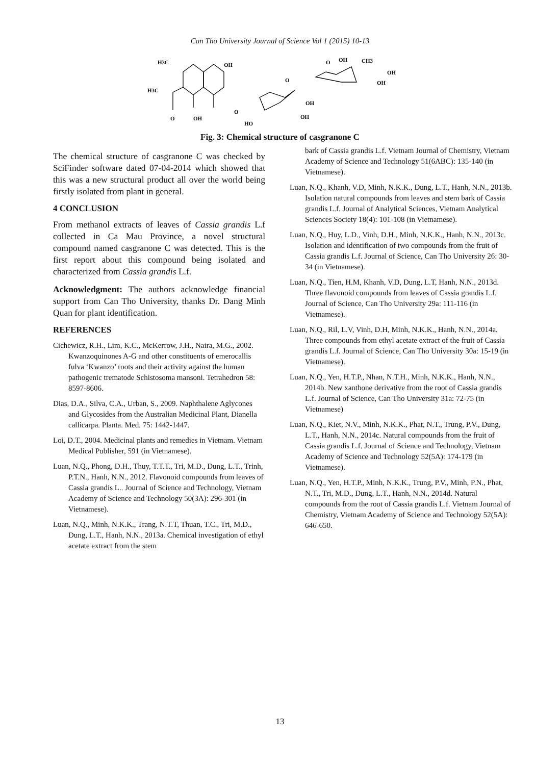Can Tho University Journal of Science Vol 1 (2015) 10-13
H3C
H3C
O
OH
OH
O
HO
OH
OH
O
OH
CH3
OH
OH
O
Fig. 3: Chemical structure of casgranone C
The chemical structure of casgranone C was checked by SciFinder software dated 07-04-2014 which showed that this was a new structural product all over the world being firstly isolated from plant in general.
4 CONCLUSION
From methanol extracts of leaves of Cassia grandis L.f collected in Ca Mau Province, a novel structural compound named casgranone C was detected. This is the first report about this compound being isolated and characterized from Cassia grandis L.f.
Acknowledgment: The authors acknowledge financial support from Can Tho University, thanks Dr. Dang Minh Quan for plant identification.
REFERENCES
Cichewicz, R.H., Lim, K.C., McKerrow, J.H., Naira, M.G., 2002. Kwanzoquinones A-G and other constituents of emerocallis fulva ‘Kwanzo’ roots and their activity against the human pathogenic trematode Schistosoma mansoni. Tetrahedron 58: 8597-8606.
Dias, D.A., Silva, C.A., Urban, S., 2009. Naphthalene Aglycones and Glycosides from the Australian Medicinal Plant, Dianella callicarpa. Planta. Med. 75: 1442-1447.
Loi, D.T., 2004. Medicinal plants and remedies in Vietnam. Vietnam Medical Publisher, 591 (in Vietnamese).
Luan, N.Q., Phong, D.H., Thuy, T.T.T., Tri, M.D., Dung, L.T., Trinh, P.T.N., Hanh, N.N., 2012. Flavonoid compounds from leaves of Cassia grandis L.. Journal of Science and Technology, Vietnam Academy of Science and Technology 50(3A): 296-301 (in Vietnamese).
Luan, N.Q., Minh, N.K.K., Trang, N.T.T, Thuan, T.C., Tri, M.D., Dung, L.T., Hanh, N.N., 2013a. Chemical investigation of ethyl acetate extract from the stem
bark of Cassia grandis L.f. Vietnam Journal of Chemistry, Vietnam Academy of Science and Technology 51(6ABC): 135-140 (in Vietnamese).
Luan, N.Q., Khanh, V.D, Minh, N.K.K., Dung, L.T., Hanh, N.N., 2013b. Isolation natural compounds from leaves and stem bark of Cassia grandis L.f. Journal of Analytical Sciences, Vietnam Analytical Sciences Society 18(4): 101-108 (in Vietnamese).
Luan, N.Q., Huy, L.D., Vinh, D.H., Minh, N.K.K., Hanh, N.N., 2013c. Isolation and identification of two compounds from the fruit of Cassia grandis L.f. Journal of Science, Can Tho University 26: 30-34 (in Vietnamese).
Luan, N.Q., Tien, H.M, Khanh, V.D, Dung, L.T, Hanh, N.N., 2013d. Three flavonoid compounds from leaves of Cassia grandis L.f. Journal of Science, Can Tho University 29a: 111-116 (in Vietnamese).
Luan, N.Q., Ril, L.V, Vinh, D.H, Minh, N.K.K., Hanh, N.N., 2014a. Three compounds from ethyl acetate extract of the fruit of Cassia grandis L.f. Journal of Science, Can Tho University 30a: 15-19 (in Vietnamese).
Luan, N.Q., Yen, H.T.P., Nhan, N.T.H., Minh, N.K.K., Hanh, N.N., 2014b. New xanthone derivative from the root of Cassia grandis L.f. Journal of Science, Can Tho University 31a: 72-75 (in Vietnamese)
Luan, N.Q., Kiet, N.V., Minh, N.K.K., Phat, N.T., Trung, P.V., Dung, L.T., Hanh, N.N., 2014c. Natural compounds from the fruit of Cassia grandis L.f. Journal of Science and Technology, Vietnam Academy of Science and Technology 52(5A): 174-179 (in Vietnamese).
Luan, N.Q., Yen, H.T.P., Minh, N.K.K., Trung, P.V., Minh, P.N., Phat, N.T., Tri, M.D., Dung, L.T., Hanh, N.N., 2014d. Natural compounds from the root of Cassia grandis L.f. Vietnam Journal of Chemistry, Vietnam Academy of Science and Technology 52(5A): 646-650.
13